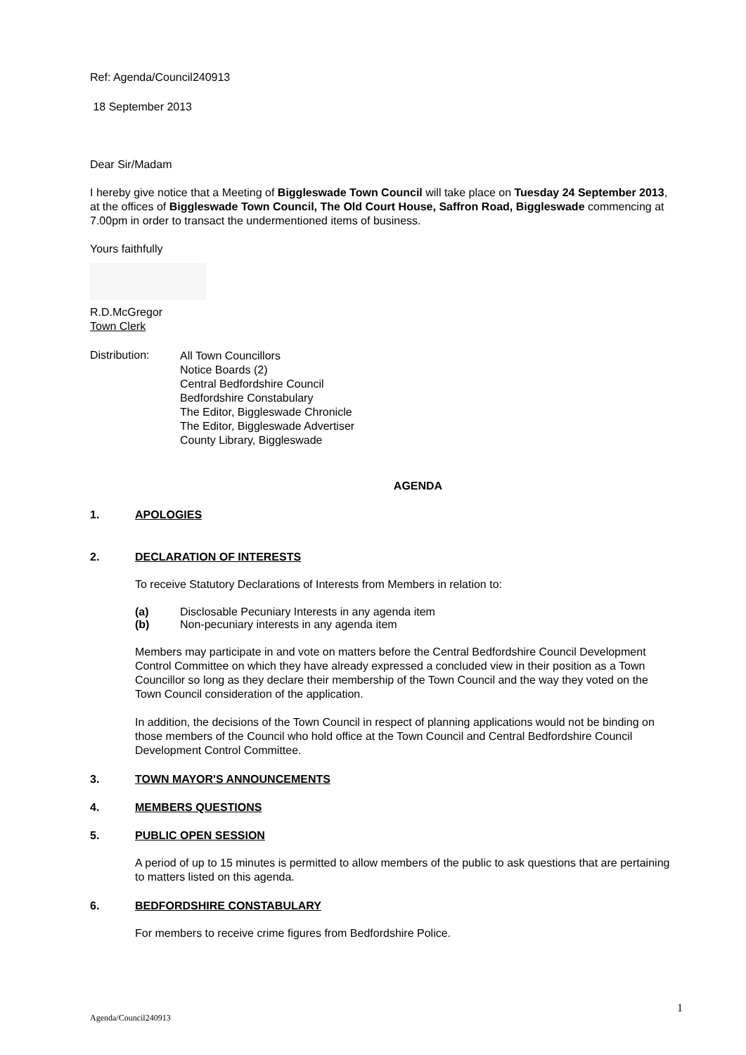Ref: Agenda/Council240913
18 September 2013
Dear Sir/Madam
I hereby give notice that a Meeting of Biggleswade Town Council will take place on Tuesday 24 September 2013, at the offices of Biggleswade Town Council, The Old Court House, Saffron Road, Biggleswade commencing at 7.00pm in order to transact the undermentioned items of business.
Yours faithfully
R.D.McGregor
Town Clerk
Distribution:
All Town Councillors
Notice Boards (2)
Central Bedfordshire Council
Bedfordshire Constabulary
The Editor, Biggleswade Chronicle
The Editor, Biggleswade Advertiser
County Library, Biggleswade
AGENDA
1. APOLOGIES
2. DECLARATION OF INTERESTS
To receive Statutory Declarations of Interests from Members in relation to:
(a) Disclosable Pecuniary Interests in any agenda item
(b) Non-pecuniary interests in any agenda item
Members may participate in and vote on matters before the Central Bedfordshire Council Development Control Committee on which they have already expressed a concluded view in their position as a Town Councillor so long as they declare their membership of the Town Council and the way they voted on the Town Council consideration of the application.
In addition, the decisions of the Town Council in respect of planning applications would not be binding on those members of the Council who hold office at the Town Council and Central Bedfordshire Council Development Control Committee.
3. TOWN MAYOR'S ANNOUNCEMENTS
4. MEMBERS QUESTIONS
5. PUBLIC OPEN SESSION
A period of up to 15 minutes is permitted to allow members of the public to ask questions that are pertaining to matters listed on this agenda.
6. BEDFORDSHIRE CONSTABULARY
For members to receive crime figures from Bedfordshire Police.
Agenda/Council240913 1